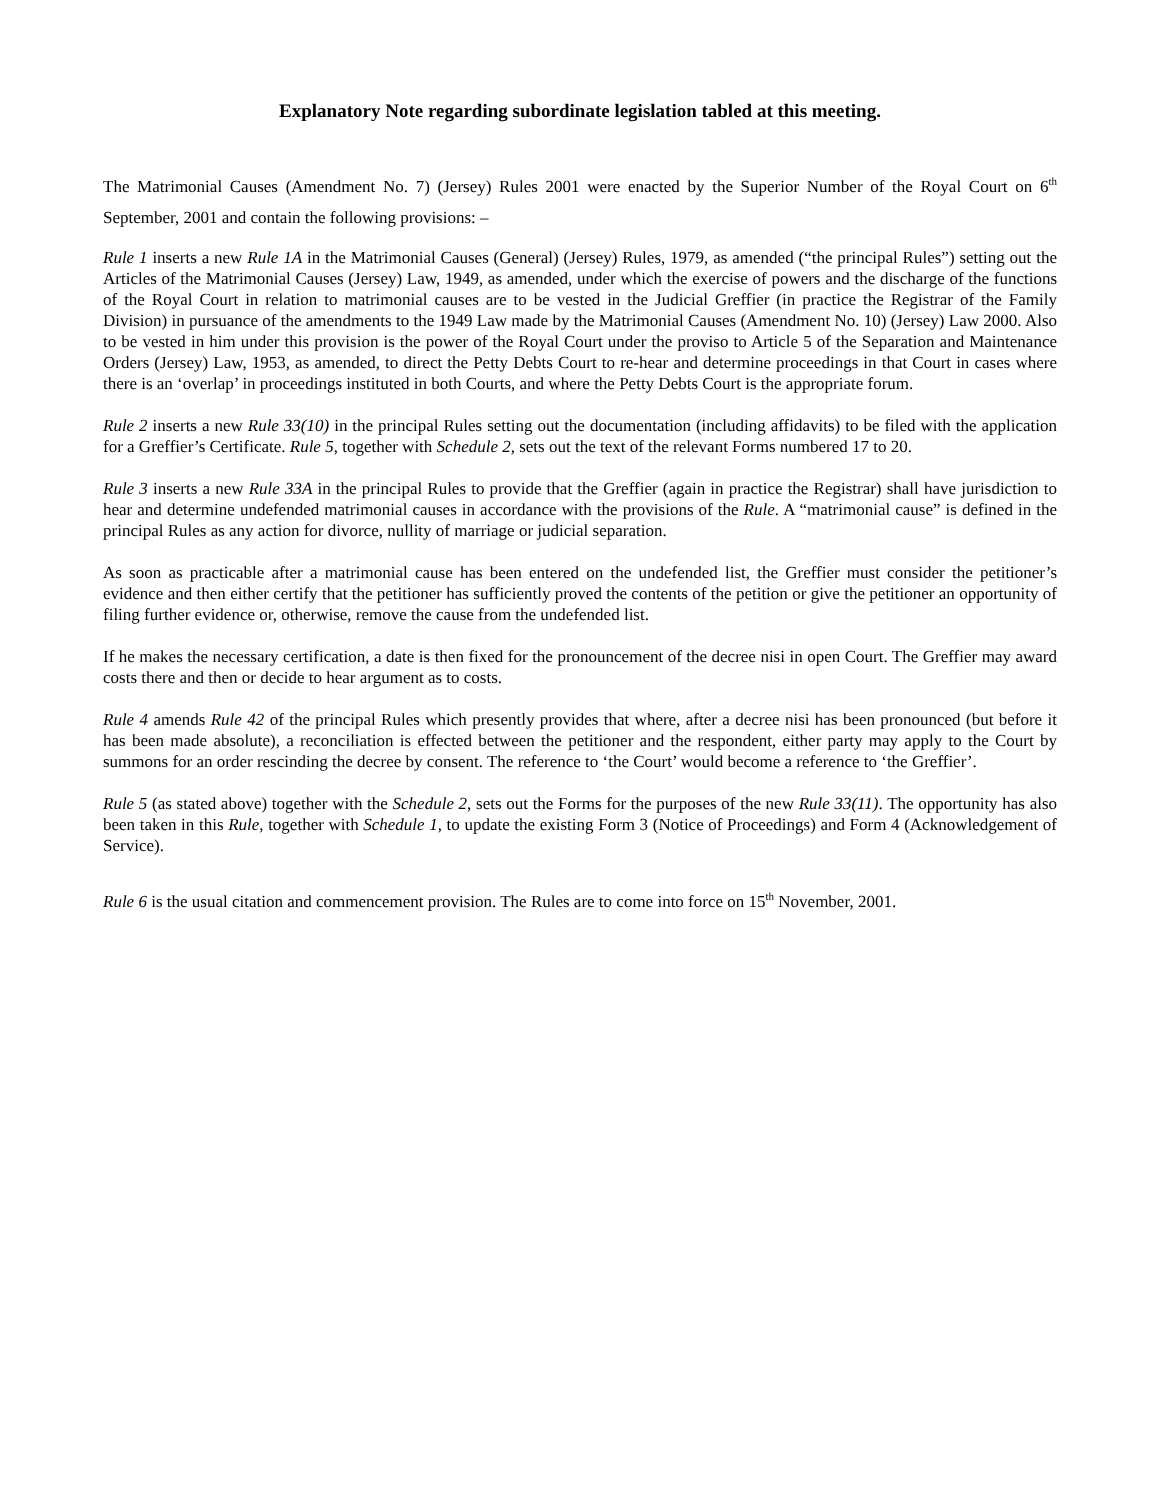Explanatory Note regarding subordinate legislation tabled at this meeting.
The Matrimonial Causes (Amendment No. 7) (Jersey) Rules 2001 were enacted by the Superior Number of the Royal Court on 6<sup>th</sup> September, 2001 and contain the following provisions: –
Rule 1 inserts a new Rule 1A in the Matrimonial Causes (General) (Jersey) Rules, 1979, as amended (“the principal Rules”) setting out the Articles of the Matrimonial Causes (Jersey) Law, 1949, as amended, under which the exercise of powers and the discharge of the functions of the Royal Court in relation to matrimonial causes are to be vested in the Judicial Greffier (in practice the Registrar of the Family Division) in pursuance of the amendments to the 1949 Law made by the Matrimonial Causes (Amendment No. 10) (Jersey) Law 2000. Also to be vested in him under this provision is the power of the Royal Court under the proviso to Article 5 of the Separation and Maintenance Orders (Jersey) Law, 1953, as amended, to direct the Petty Debts Court to re-hear and determine proceedings in that Court in cases where there is an ‘overlap’ in proceedings instituted in both Courts, and where the Petty Debts Court is the appropriate forum.
Rule 2 inserts a new Rule 33(10) in the principal Rules setting out the documentation (including affidavits) to be filed with the application for a Greffier’s Certificate. Rule 5, together with Schedule 2, sets out the text of the relevant Forms numbered 17 to 20.
Rule 3 inserts a new Rule 33A in the principal Rules to provide that the Greffier (again in practice the Registrar) shall have jurisdiction to hear and determine undefended matrimonial causes in accordance with the provisions of the Rule. A “matrimonial cause” is defined in the principal Rules as any action for divorce, nullity of marriage or judicial separation.
As soon as practicable after a matrimonial cause has been entered on the undefended list, the Greffier must consider the petitioner’s evidence and then either certify that the petitioner has sufficiently proved the contents of the petition or give the petitioner an opportunity of filing further evidence or, otherwise, remove the cause from the undefended list.
If he makes the necessary certification, a date is then fixed for the pronouncement of the decree nisi in open Court. The Greffier may award costs there and then or decide to hear argument as to costs.
Rule 4 amends Rule 42 of the principal Rules which presently provides that where, after a decree nisi has been pronounced (but before it has been made absolute), a reconciliation is effected between the petitioner and the respondent, either party may apply to the Court by summons for an order rescinding the decree by consent. The reference to ‘the Court’ would become a reference to ‘the Greffier’.
Rule 5 (as stated above) together with the Schedule 2, sets out the Forms for the purposes of the new Rule 33(11). The opportunity has also been taken in this Rule, together with Schedule 1, to update the existing Form 3 (Notice of Proceedings) and Form 4 (Acknowledgement of Service).
Rule 6 is the usual citation and commencement provision. The Rules are to come into force on 15<sup>th</sup> November, 2001.